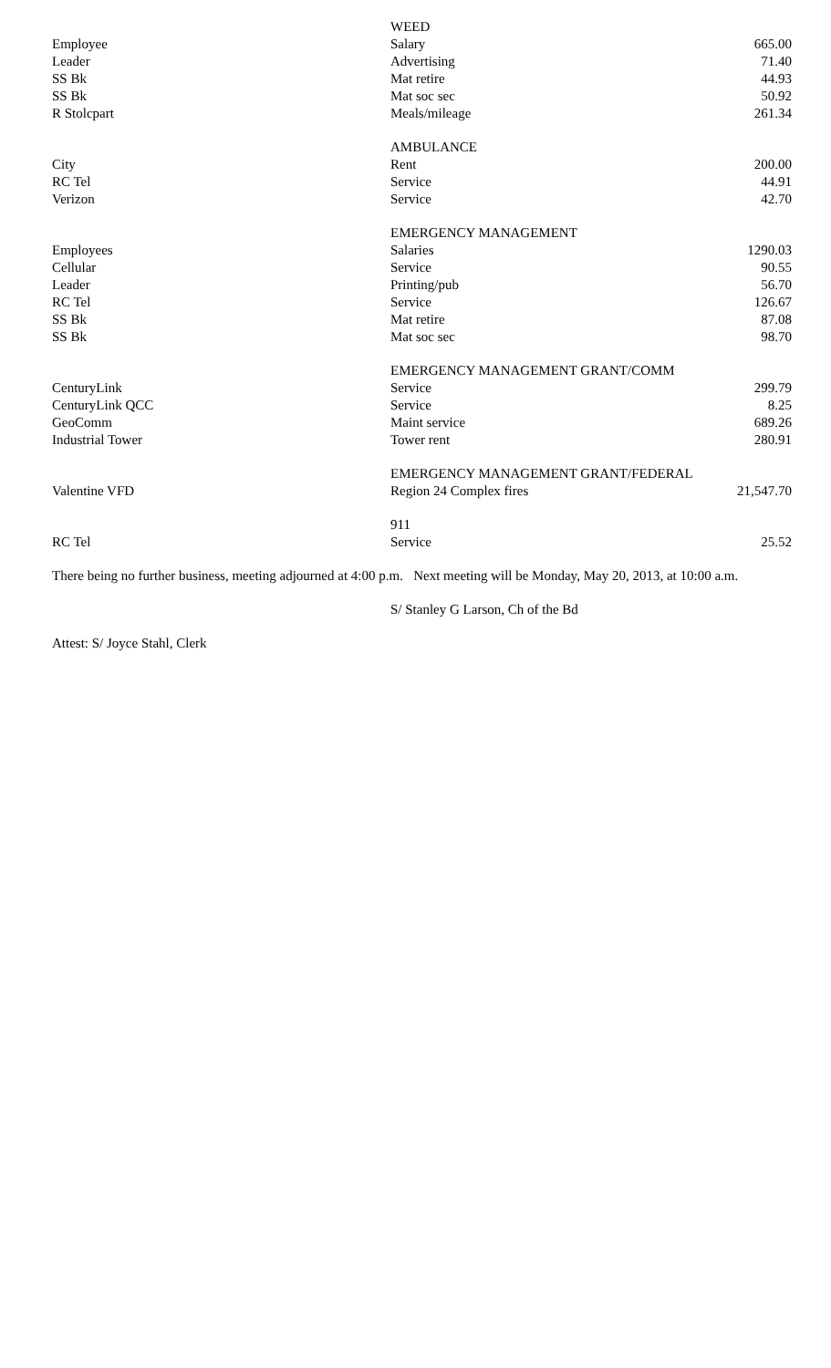| | WEED | |
| Employee | Salary | 665.00 |
| Leader | Advertising | 71.40 |
| SS Bk | Mat retire | 44.93 |
| SS Bk | Mat soc sec | 50.92 |
| R Stolcpart | Meals/mileage | 261.34 |
| | AMBULANCE | |
| City | Rent | 200.00 |
| RC Tel | Service | 44.91 |
| Verizon | Service | 42.70 |
| | EMERGENCY MANAGEMENT | |
| Employees | Salaries | 1290.03 |
| Cellular | Service | 90.55 |
| Leader | Printing/pub | 56.70 |
| RC Tel | Service | 126.67 |
| SS Bk | Mat retire | 87.08 |
| SS Bk | Mat soc sec | 98.70 |
| | EMERGENCY MANAGEMENT GRANT/COMM | |
| CenturyLink | Service | 299.79 |
| CenturyLink QCC | Service | 8.25 |
| GeoComm | Maint service | 689.26 |
| Industrial Tower | Tower rent | 280.91 |
| | EMERGENCY MANAGEMENT GRANT/FEDERAL | |
| Valentine VFD | Region 24 Complex fires | 21,547.70 |
| | 911 | |
| RC Tel | Service | 25.52 |
There being no further business, meeting adjourned at 4:00 p.m. Next meeting will be Monday, May 20, 2013, at 10:00 a.m.
S/ Stanley G Larson, Ch of the Bd
Attest: S/ Joyce Stahl, Clerk